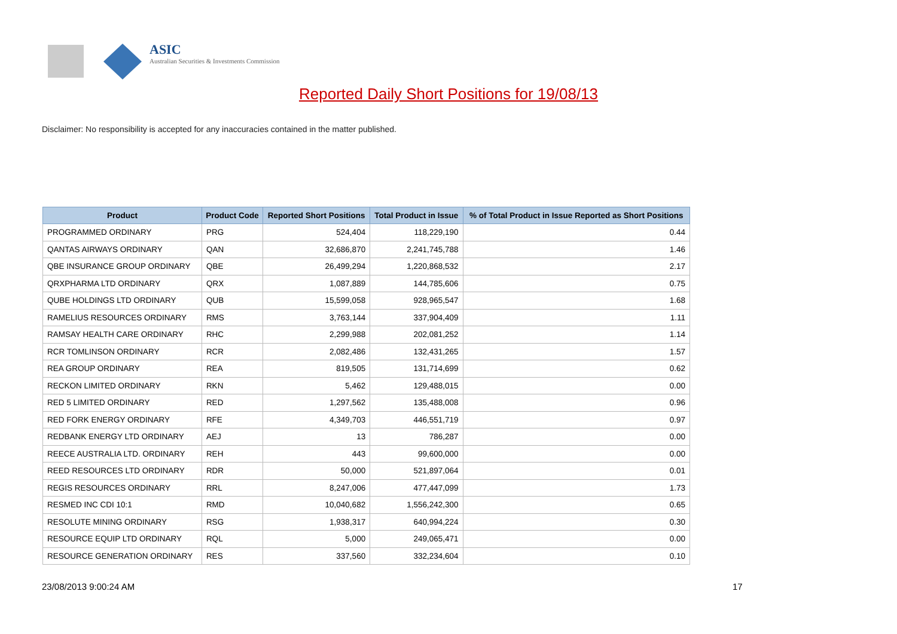ASIC
Australian Securities & Investments Commission
Reported Daily Short Positions for 19/08/13
Disclaimer: No responsibility is accepted for any inaccuracies contained in the matter published.
| Product | Product Code | Reported Short Positions | Total Product in Issue | % of Total Product in Issue Reported as Short Positions |
| --- | --- | --- | --- | --- |
| PROGRAMMED ORDINARY | PRG | 524,404 | 118,229,190 | 0.44 |
| QANTAS AIRWAYS ORDINARY | QAN | 32,686,870 | 2,241,745,788 | 1.46 |
| QBE INSURANCE GROUP ORDINARY | QBE | 26,499,294 | 1,220,868,532 | 2.17 |
| QRXPHARMA LTD ORDINARY | QRX | 1,087,889 | 144,785,606 | 0.75 |
| QUBE HOLDINGS LTD ORDINARY | QUB | 15,599,058 | 928,965,547 | 1.68 |
| RAMELIUS RESOURCES ORDINARY | RMS | 3,763,144 | 337,904,409 | 1.11 |
| RAMSAY HEALTH CARE ORDINARY | RHC | 2,299,988 | 202,081,252 | 1.14 |
| RCR TOMLINSON ORDINARY | RCR | 2,082,486 | 132,431,265 | 1.57 |
| REA GROUP ORDINARY | REA | 819,505 | 131,714,699 | 0.62 |
| RECKON LIMITED ORDINARY | RKN | 5,462 | 129,488,015 | 0.00 |
| RED 5 LIMITED ORDINARY | RED | 1,297,562 | 135,488,008 | 0.96 |
| RED FORK ENERGY ORDINARY | RFE | 4,349,703 | 446,551,719 | 0.97 |
| REDBANK ENERGY LTD ORDINARY | AEJ | 13 | 786,287 | 0.00 |
| REECE AUSTRALIA LTD. ORDINARY | REH | 443 | 99,600,000 | 0.00 |
| REED RESOURCES LTD ORDINARY | RDR | 50,000 | 521,897,064 | 0.01 |
| REGIS RESOURCES ORDINARY | RRL | 8,247,006 | 477,447,099 | 1.73 |
| RESMED INC CDI 10:1 | RMD | 10,040,682 | 1,556,242,300 | 0.65 |
| RESOLUTE MINING ORDINARY | RSG | 1,938,317 | 640,994,224 | 0.30 |
| RESOURCE EQUIP LTD ORDINARY | RQL | 5,000 | 249,065,471 | 0.00 |
| RESOURCE GENERATION ORDINARY | RES | 337,560 | 332,234,604 | 0.10 |
23/08/2013 9:00:24 AM 17